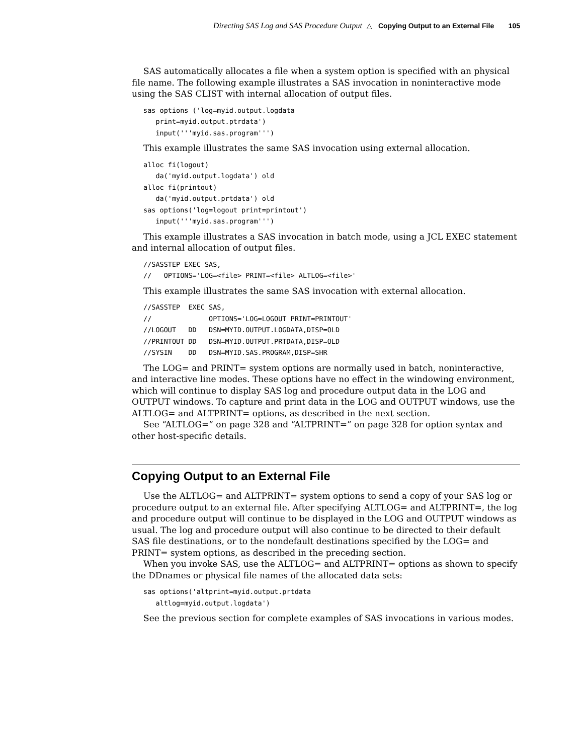Directing SAS Log and SAS Procedure Output △ Copying Output to an External File 105
SAS automatically allocates a file when a system option is specified with an physical file name. The following example illustrates a SAS invocation in noninteractive mode using the SAS CLIST with internal allocation of output files.
sas options ('log=myid.output.logdata
   print=myid.output.ptrdata')
   input('''myid.sas.program''')
This example illustrates the same SAS invocation using external allocation.
alloc fi(logout)
   da('myid.output.logdata') old
alloc fi(printout)
   da('myid.output.prtdata') old
sas options('log=logout print=printout')
   input('''myid.sas.program''')
This example illustrates a SAS invocation in batch mode, using a JCL EXEC statement and internal allocation of output files.
//SASSTEP EXEC SAS,
//   OPTIONS='LOG=<file> PRINT=<file> ALTLOG=<file>'
This example illustrates the same SAS invocation with external allocation.
//SASSTEP  EXEC SAS,
//              OPTIONS='LOG=LOGOUT PRINT=PRINTOUT'
//LOGOUT   DD   DSN=MYID.OUTPUT.LOGDATA,DISP=OLD
//PRINTOUT DD   DSN=MYID.OUTPUT.PRTDATA,DISP=OLD
//SYSIN    DD   DSN=MYID.SAS.PROGRAM,DISP=SHR
The LOG= and PRINT= system options are normally used in batch, noninteractive, and interactive line modes. These options have no effect in the windowing environment, which will continue to display SAS log and procedure output data in the LOG and OUTPUT windows. To capture and print data in the LOG and OUTPUT windows, use the ALTLOG= and ALTPRINT= options, as described in the next section.
See “ALTLOG=” on page 328 and “ALTPRINT=” on page 328 for option syntax and other host-specific details.
Copying Output to an External File
Use the ALTLOG= and ALTPRINT= system options to send a copy of your SAS log or procedure output to an external file. After specifying ALTLOG= and ALTPRINT=, the log and procedure output will continue to be displayed in the LOG and OUTPUT windows as usual. The log and procedure output will also continue to be directed to their default SAS file destinations, or to the nondefault destinations specified by the LOG= and PRINT= system options, as described in the preceding section.
When you invoke SAS, use the ALTLOG= and ALTPRINT= options as shown to specify the DDnames or physical file names of the allocated data sets:
sas options('altprint=myid.output.prtdata
   altlog=myid.output.logdata')
See the previous section for complete examples of SAS invocations in various modes.